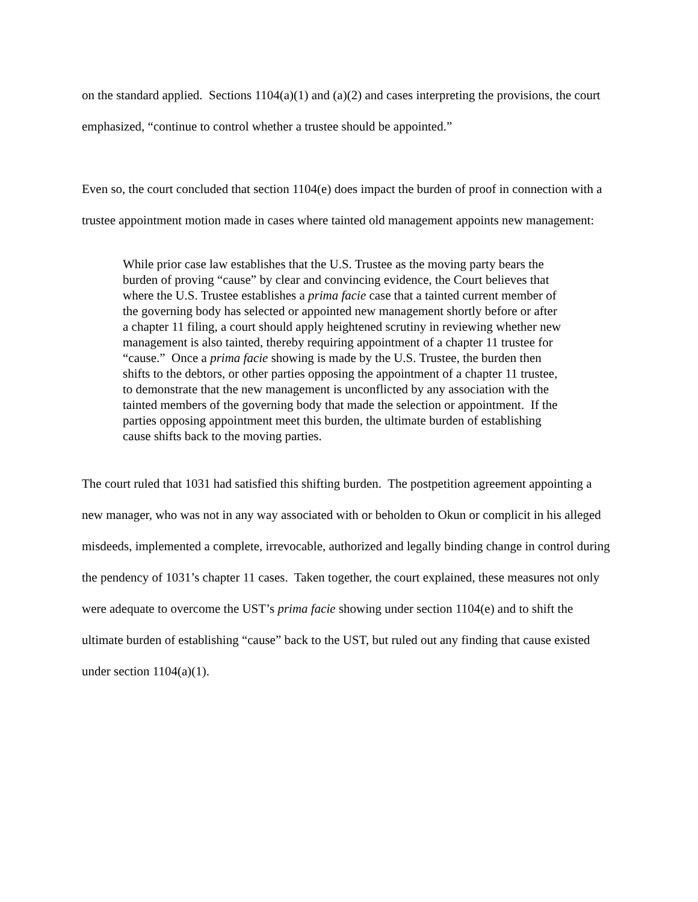on the standard applied. Sections 1104(a)(1) and (a)(2) and cases interpreting the provisions, the court emphasized, “continue to control whether a trustee should be appointed.”
Even so, the court concluded that section 1104(e) does impact the burden of proof in connection with a trustee appointment motion made in cases where tainted old management appoints new management:
While prior case law establishes that the U.S. Trustee as the moving party bears the burden of proving “cause” by clear and convincing evidence, the Court believes that where the U.S. Trustee establishes a prima facie case that a tainted current member of the governing body has selected or appointed new management shortly before or after a chapter 11 filing, a court should apply heightened scrutiny in reviewing whether new management is also tainted, thereby requiring appointment of a chapter 11 trustee for “cause.” Once a prima facie showing is made by the U.S. Trustee, the burden then shifts to the debtors, or other parties opposing the appointment of a chapter 11 trustee, to demonstrate that the new management is unconflicted by any association with the tainted members of the governing body that made the selection or appointment. If the parties opposing appointment meet this burden, the ultimate burden of establishing cause shifts back to the moving parties.
The court ruled that 1031 had satisfied this shifting burden. The postpetition agreement appointing a new manager, who was not in any way associated with or beholden to Okun or complicit in his alleged misdeeds, implemented a complete, irrevocable, authorized and legally binding change in control during the pendency of 1031’s chapter 11 cases. Taken together, the court explained, these measures not only were adequate to overcome the UST’s prima facie showing under section 1104(e) and to shift the ultimate burden of establishing “cause” back to the UST, but ruled out any finding that cause existed under section 1104(a)(1).